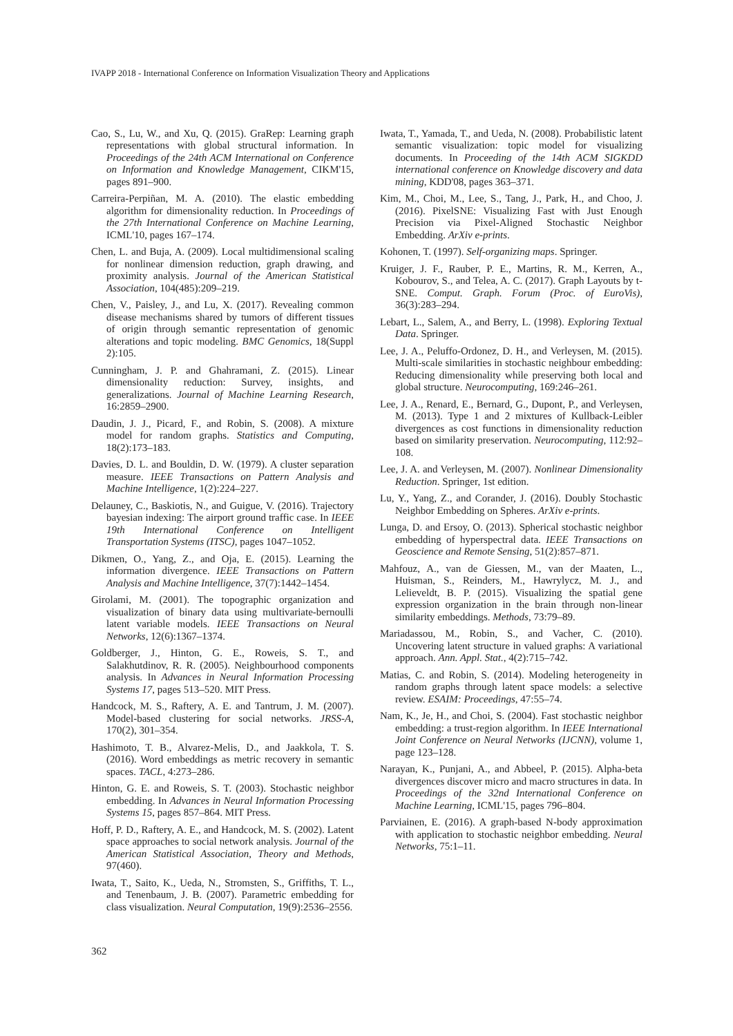IVAPP 2018 - International Conference on Information Visualization Theory and Applications
Cao, S., Lu, W., and Xu, Q. (2015). GraRep: Learning graph representations with global structural information. In Proceedings of the 24th ACM International on Conference on Information and Knowledge Management, CIKM'15, pages 891–900.
Carreira-Perpiñan, M. A. (2010). The elastic embedding algorithm for dimensionality reduction. In Proceedings of the 27th International Conference on Machine Learning, ICML'10, pages 167–174.
Chen, L. and Buja, A. (2009). Local multidimensional scaling for nonlinear dimension reduction, graph drawing, and proximity analysis. Journal of the American Statistical Association, 104(485):209–219.
Chen, V., Paisley, J., and Lu, X. (2017). Revealing common disease mechanisms shared by tumors of different tissues of origin through semantic representation of genomic alterations and topic modeling. BMC Genomics, 18(Suppl 2):105.
Cunningham, J. P. and Ghahramani, Z. (2015). Linear dimensionality reduction: Survey, insights, and generalizations. Journal of Machine Learning Research, 16:2859–2900.
Daudin, J. J., Picard, F., and Robin, S. (2008). A mixture model for random graphs. Statistics and Computing, 18(2):173–183.
Davies, D. L. and Bouldin, D. W. (1979). A cluster separation measure. IEEE Transactions on Pattern Analysis and Machine Intelligence, 1(2):224–227.
Delauney, C., Baskiotis, N., and Guigue, V. (2016). Trajectory bayesian indexing: The airport ground traffic case. In IEEE 19th International Conference on Intelligent Transportation Systems (ITSC), pages 1047–1052.
Dikmen, O., Yang, Z., and Oja, E. (2015). Learning the information divergence. IEEE Transactions on Pattern Analysis and Machine Intelligence, 37(7):1442–1454.
Girolami, M. (2001). The topographic organization and visualization of binary data using multivariate-bernoulli latent variable models. IEEE Transactions on Neural Networks, 12(6):1367–1374.
Goldberger, J., Hinton, G. E., Roweis, S. T., and Salakhutdinov, R. R. (2005). Neighbourhood components analysis. In Advances in Neural Information Processing Systems 17, pages 513–520. MIT Press.
Handcock, M. S., Raftery, A. E. and Tantrum, J. M. (2007). Model-based clustering for social networks. JRSS-A, 170(2), 301–354.
Hashimoto, T. B., Alvarez-Melis, D., and Jaakkola, T. S. (2016). Word embeddings as metric recovery in semantic spaces. TACL, 4:273–286.
Hinton, G. E. and Roweis, S. T. (2003). Stochastic neighbor embedding. In Advances in Neural Information Processing Systems 15, pages 857–864. MIT Press.
Hoff, P. D., Raftery, A. E., and Handcock, M. S. (2002). Latent space approaches to social network analysis. Journal of the American Statistical Association, Theory and Methods, 97(460).
Iwata, T., Saito, K., Ueda, N., Stromsten, S., Griffiths, T. L., and Tenenbaum, J. B. (2007). Parametric embedding for class visualization. Neural Computation, 19(9):2536–2556.
Iwata, T., Yamada, T., and Ueda, N. (2008). Probabilistic latent semantic visualization: topic model for visualizing documents. In Proceeding of the 14th ACM SIGKDD international conference on Knowledge discovery and data mining, KDD'08, pages 363–371.
Kim, M., Choi, M., Lee, S., Tang, J., Park, H., and Choo, J. (2016). PixelSNE: Visualizing Fast with Just Enough Precision via Pixel-Aligned Stochastic Neighbor Embedding. ArXiv e-prints.
Kohonen, T. (1997). Self-organizing maps. Springer.
Kruiger, J. F., Rauber, P. E., Martins, R. M., Kerren, A., Kobourov, S., and Telea, A. C. (2017). Graph Layouts by t-SNE. Comput. Graph. Forum (Proc. of EuroVis), 36(3):283–294.
Lebart, L., Salem, A., and Berry, L. (1998). Exploring Textual Data. Springer.
Lee, J. A., Peluffo-Ordonez, D. H., and Verleysen, M. (2015). Multi-scale similarities in stochastic neighbour embedding: Reducing dimensionality while preserving both local and global structure. Neurocomputing, 169:246–261.
Lee, J. A., Renard, E., Bernard, G., Dupont, P., and Verleysen, M. (2013). Type 1 and 2 mixtures of Kullback-Leibler divergences as cost functions in dimensionality reduction based on similarity preservation. Neurocomputing, 112:92–108.
Lee, J. A. and Verleysen, M. (2007). Nonlinear Dimensionality Reduction. Springer, 1st edition.
Lu, Y., Yang, Z., and Corander, J. (2016). Doubly Stochastic Neighbor Embedding on Spheres. ArXiv e-prints.
Lunga, D. and Ersoy, O. (2013). Spherical stochastic neighbor embedding of hyperspectral data. IEEE Transactions on Geoscience and Remote Sensing, 51(2):857–871.
Mahfouz, A., van de Giessen, M., van der Maaten, L., Huisman, S., Reinders, M., Hawrylycz, M. J., and Lelieveldt, B. P. (2015). Visualizing the spatial gene expression organization in the brain through non-linear similarity embeddings. Methods, 73:79–89.
Mariadassou, M., Robin, S., and Vacher, C. (2010). Uncovering latent structure in valued graphs: A variational approach. Ann. Appl. Stat., 4(2):715–742.
Matias, C. and Robin, S. (2014). Modeling heterogeneity in random graphs through latent space models: a selective review. ESAIM: Proceedings, 47:55–74.
Nam, K., Je, H., and Choi, S. (2004). Fast stochastic neighbor embedding: a trust-region algorithm. In IEEE International Joint Conference on Neural Networks (IJCNN), volume 1, page 123–128.
Narayan, K., Punjani, A., and Abbeel, P. (2015). Alpha-beta divergences discover micro and macro structures in data. In Proceedings of the 32nd International Conference on Machine Learning, ICML'15, pages 796–804.
Parviainen, E. (2016). A graph-based N-body approximation with application to stochastic neighbor embedding. Neural Networks, 75:1–11.
362